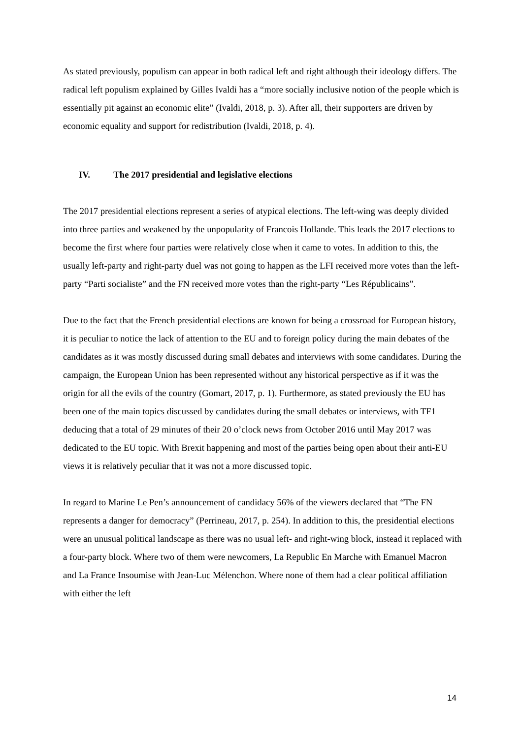As stated previously, populism can appear in both radical left and right although their ideology differs. The radical left populism explained by Gilles Ivaldi has a “more socially inclusive notion of the people which is essentially pit against an economic elite” (Ivaldi, 2018, p. 3). After all, their supporters are driven by economic equality and support for redistribution (Ivaldi, 2018, p. 4).
IV. The 2017 presidential and legislative elections
The 2017 presidential elections represent a series of atypical elections. The left-wing was deeply divided into three parties and weakened by the unpopularity of Francois Hollande. This leads the 2017 elections to become the first where four parties were relatively close when it came to votes. In addition to this, the usually left-party and right-party duel was not going to happen as the LFI received more votes than the left-party “Parti socialiste” and the FN received more votes than the right-party “Les Républicains”.
Due to the fact that the French presidential elections are known for being a crossroad for European history, it is peculiar to notice the lack of attention to the EU and to foreign policy during the main debates of the candidates as it was mostly discussed during small debates and interviews with some candidates. During the campaign, the European Union has been represented without any historical perspective as if it was the origin for all the evils of the country (Gomart, 2017, p. 1). Furthermore, as stated previously the EU has been one of the main topics discussed by candidates during the small debates or interviews, with TF1 deducing that a total of 29 minutes of their 20 o’clock news from October 2016 until May 2017 was dedicated to the EU topic. With Brexit happening and most of the parties being open about their anti-EU views it is relatively peculiar that it was not a more discussed topic.
In regard to Marine Le Pen’s announcement of candidacy 56% of the viewers declared that “The FN represents a danger for democracy” (Perrineau, 2017, p. 254). In addition to this, the presidential elections were an unusual political landscape as there was no usual left- and right-wing block, instead it replaced with a four-party block. Where two of them were newcomers, La Republic En Marche with Emanuel Macron and La France Insoumise with Jean-Luc Mélenchon. Where none of them had a clear political affiliation with either the left
14